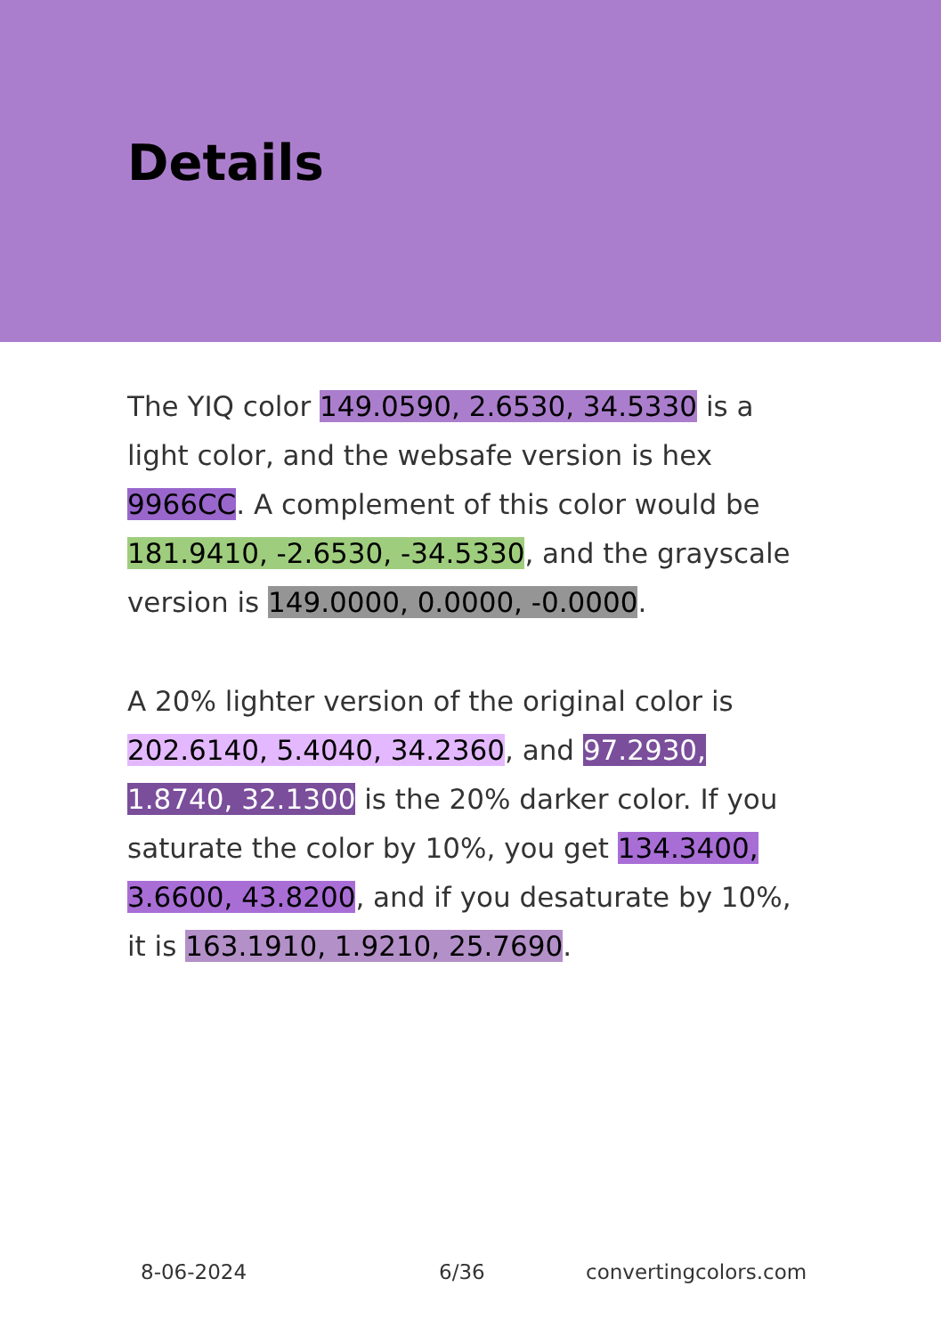Details
The YIQ color 149.0590, 2.6530, 34.5330 is a light color, and the websafe version is hex 9966CC. A complement of this color would be 181.9410, -2.6530, -34.5330, and the grayscale version is 149.0000, 0.0000, -0.0000.
A 20% lighter version of the original color is 202.6140, 5.4040, 34.2360, and 97.2930, 1.8740, 32.1300 is the 20% darker color. If you saturate the color by 10%, you get 134.3400, 3.6600, 43.8200, and if you desaturate by 10%, it is 163.1910, 1.9210, 25.7690.
8-06-2024 6/36 convertingcolors.com